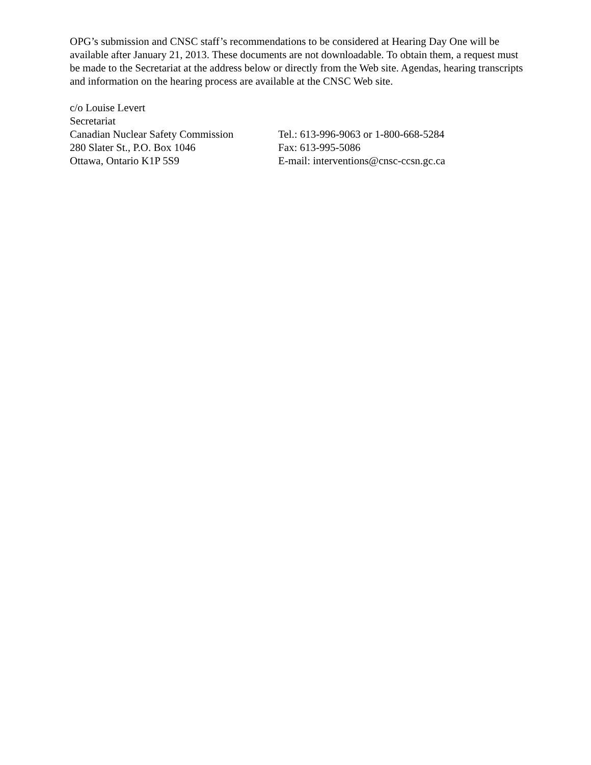OPG’s submission and CNSC staff’s recommendations to be considered at Hearing Day One will be available after January 21, 2013. These documents are not downloadable. To obtain them, a request must be made to the Secretariat at the address below or directly from the Web site. Agendas, hearing transcripts and information on the hearing process are available at the CNSC Web site.
c/o Louise Levert
Secretariat
Canadian Nuclear Safety Commission
Tel.: 613-996-9063 or 1-800-668-5284
280 Slater St., P.O. Box 1046 Fax: 613-995-5086
Ottawa, Ontario K1P 5S9 E-mail: interventions@cnsc-ccsn.gc.ca